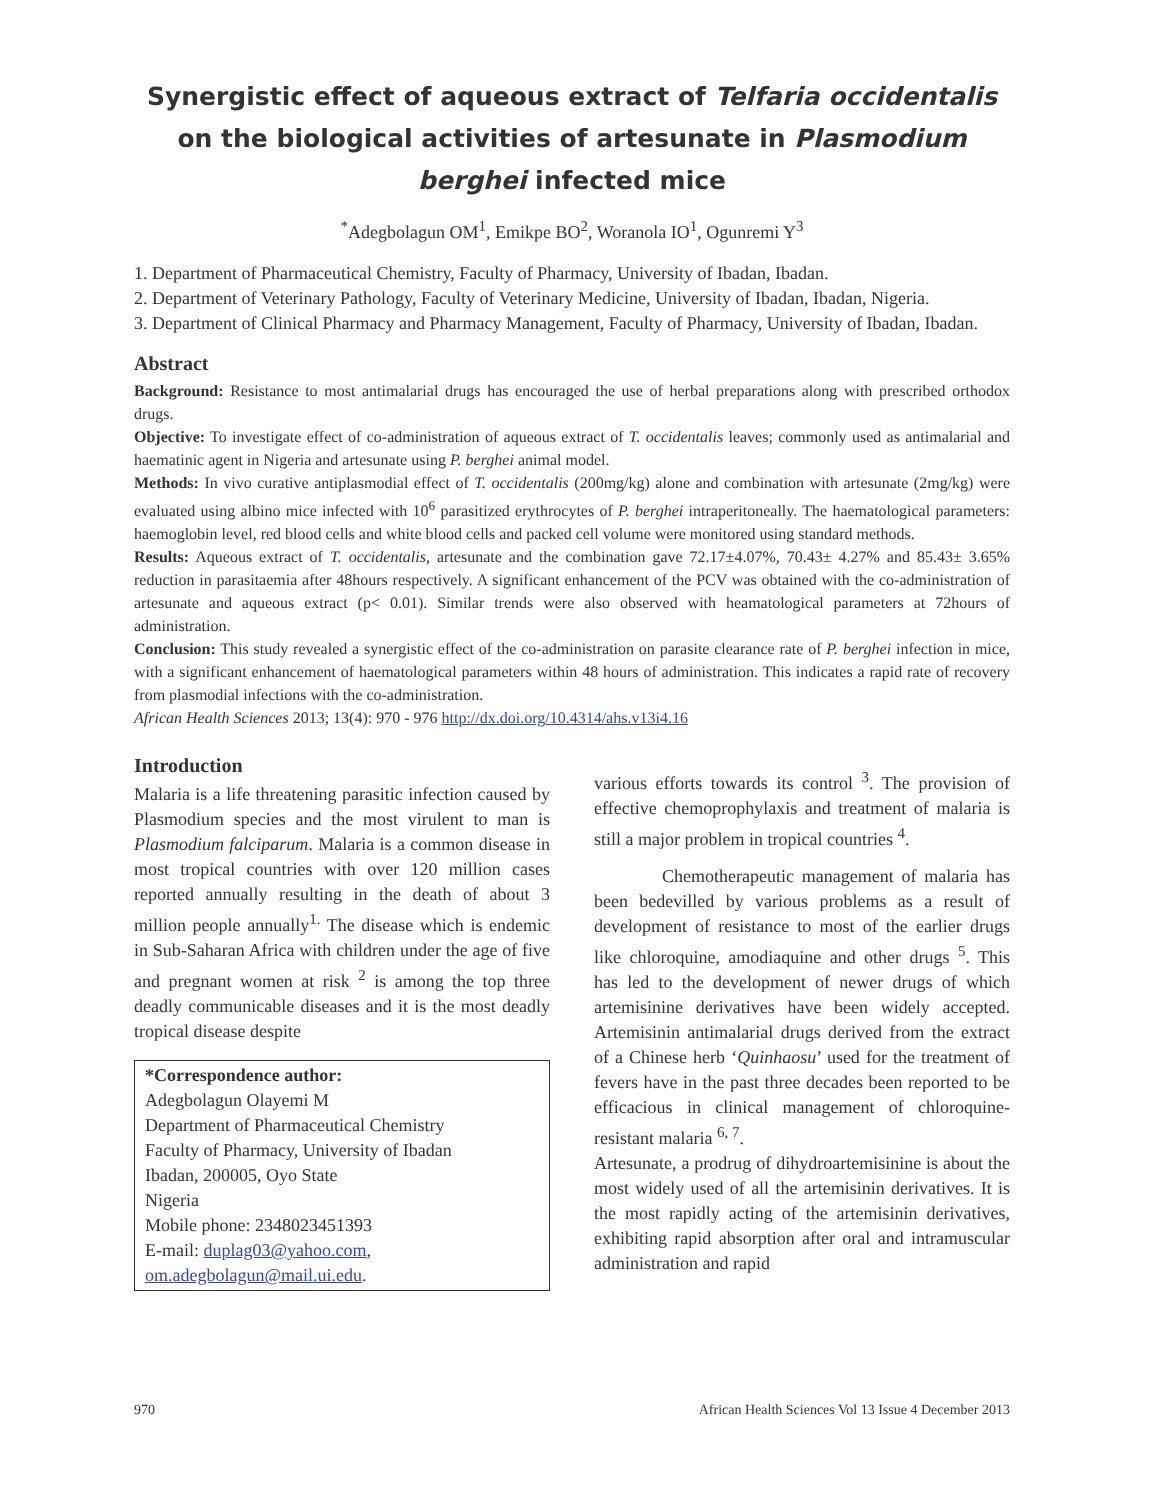Synergistic effect of aqueous extract of Telfaria occidentalis on the biological activities of artesunate in Plasmodium berghei infected mice
<sup>*</sup> Adegbolagun OM<sup>1</sup>, Emikpe BO<sup>2</sup>, Woranola IO<sup>1</sup>, Ogunremi Y<sup>3</sup>
1. Department of Pharmaceutical Chemistry, Faculty of Pharmacy, University of Ibadan, Ibadan.
2. Department of Veterinary Pathology, Faculty of Veterinary Medicine, University of Ibadan, Ibadan, Nigeria.
3. Department of Clinical Pharmacy and Pharmacy Management, Faculty of Pharmacy, University of Ibadan, Ibadan.
Abstract
Background: Resistance to most antimalarial drugs has encouraged the use of herbal preparations along with prescribed orthodox drugs.
Objective: To investigate effect of co-administration of aqueous extract of T. occidentalis leaves; commonly used as antimalarial and haematinic agent in Nigeria and artesunate using P. berghei animal model.
Methods: In vivo curative antiplasmodial effect of T. occidentalis (200mg/kg) alone and combination with artesunate (2mg/kg) were evaluated using albino mice infected with 10<sup>6</sup> parasitized erythrocytes of P. berghei intraperitoneally. The haematological parameters: haemoglobin level, red blood cells and white blood cells and packed cell volume were monitored using standard methods.
Results: Aqueous extract of T. occidentalis, artesunate and the combination gave 72.17±4.07%, 70.43± 4.27% and 85.43± 3.65% reduction in parasitaemia after 48hours respectively. A significant enhancement of the PCV was obtained with the co-administration of artesunate and aqueous extract (p< 0.01). Similar trends were also observed with heamatological parameters at 72hours of administration.
Conclusion: This study revealed a synergistic effect of the co-administration on parasite clearance rate of P. berghei infection in mice, with a significant enhancement of haematological parameters within 48 hours of administration. This indicates a rapid rate of recovery from plasmodial infections with the co-administration.
African Health Sciences 2013; 13(4): 970 - 976 http://dx.doi.org/10.4314/ahs.v13i4.16
Introduction
Malaria is a life threatening parasitic infection caused by Plasmodium species and the most virulent to man is Plasmodium falciparum. Malaria is a common disease in most tropical countries with over 120 million cases reported annually resulting in the death of about 3 million people annually<sup>1.</sup> The disease which is endemic in Sub-Saharan Africa with children under the age of five and pregnant women at risk <sup>2</sup> is among the top three deadly communicable diseases and it is the most deadly tropical disease despite
*Correspondence author:
Adegbolagun Olayemi M
Department of Pharmaceutical Chemistry
Faculty of Pharmacy, University of Ibadan
Ibadan, 200005, Oyo State
Nigeria
Mobile phone: 2348023451393
E-mail: duplag03@yahoo.com, om.adegbolagun@mail.ui.edu.
various efforts towards its control <sup>3</sup>. The provision of effective chemoprophylaxis and treatment of malaria is still a major problem in tropical countries <sup>4</sup>.
Chemotherapeutic management of malaria has been bedevilled by various problems as a result of development of resistance to most of the earlier drugs like chloroquine, amodiaquine and other drugs <sup>5</sup>. This has led to the development of newer drugs of which artemisinine derivatives have been widely accepted. Artemisinin antimalarial drugs derived from the extract of a Chinese herb ‘Quinhaosu’ used for the treatment of fevers have in the past three decades been reported to be efficacious in clinical management of chloroquine-resistant malaria <sup>6, 7</sup>.
Artesunate, a prodrug of dihydroartemisinine is about the most widely used of all the artemisinin derivatives. It is the most rapidly acting of the artemisinin derivatives, exhibiting rapid absorption after oral and intramuscular administration and rapid
970 African Health Sciences Vol 13 Issue 4 December 2013